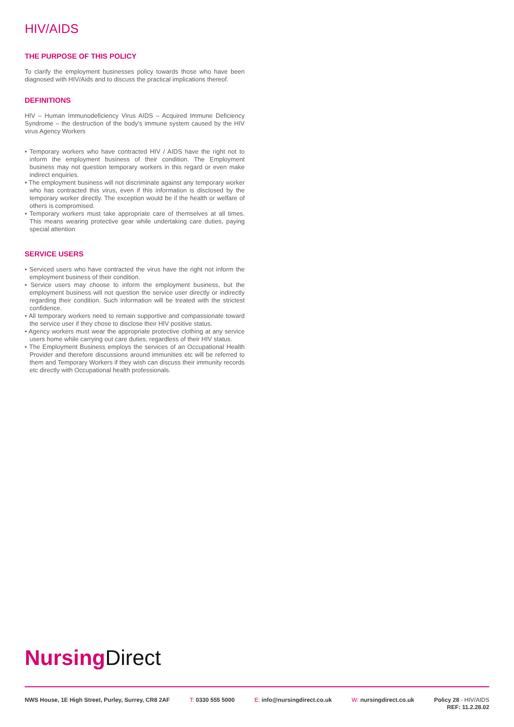HIV/AIDS
THE PURPOSE OF THIS POLICY
To clarify the employment businesses policy towards those who have been diagnosed with HIV/Aids and to discuss the practical implications thereof.
DEFINITIONS
HIV – Human Immunodeficiency Virus AIDS – Acquired Immune Deficiency Syndrome – the destruction of the body's immune system caused by the HIV virus Agency Workers
• Temporary workers who have contracted HIV / AIDS have the right not to inform the employment business of their condition. The Employment business may not question temporary workers in this regard or even make indirect enquiries.
• The employment business will not discriminate against any temporary worker who has contracted this virus, even if this information is disclosed by the temporary worker directly. The exception would be if the health or welfare of others is compromised.
• Temporary workers must take appropriate care of themselves at all times. This means wearing protective gear while undertaking care duties, paying special attention
SERVICE USERS
• Serviced users who have contracted the virus have the right not inform the employment business of their condition.
• Service users may choose to inform the employment business, but the employment business will not question the service user directly or indirectly regarding their condition. Such information will be treated with the strictest confidence.
• All temporary workers need to remain supportive and compassionate toward the service user if they chose to disclose their HIV positive status.
• Agency workers must wear the appropriate protective clothing at any service users home while carrying out care duties, regardless of their HIV status.
• The Employment Business employs the services of an Occupational Health Provider and therefore discussions around immunities etc will be referred to them and Temporary Workers if they wish can discuss their immunity records etc directly with Occupational health professionals.
Nursing Direct
NWS House, 1E High Street, Purley, Surrey, CR8 2AF
T: 0330 555 5000 E: info@nursingdirect.co.uk W: nursingdirect.co.uk
Policy 28 - HIV/AIDS
REF: 11.2.28.02